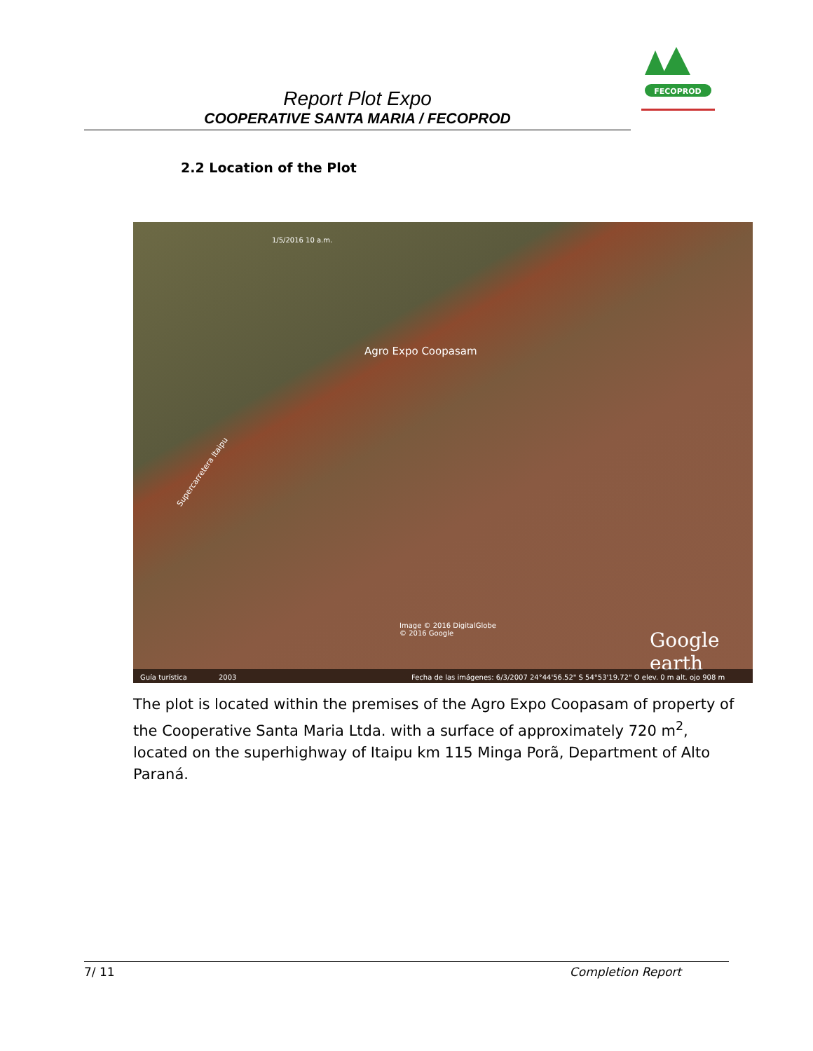FECOPROD
Report Plot Expo
COOPERATIVE SANTA MARIA / FECOPROD
2.2 Location of the Plot
1/5/2016 10 a.m.
Agro Expo Coopasam
Supercarretera Itaipu
Image © 2016 DigitalGlobe
© 2016 Google Google earth
Guía turística 2003 Fecha de las imágenes: 6/3/2007 24°44'56.52" S 54°53'19.72" O elev. 0 m alt. ojo 908 m
The plot is located within the premises of the Agro Expo Coopasam of property of the Cooperative Santa Maria Ltda. with a surface of approximately 720 m<sup>2</sup>, located on the superhighway of Itaipu km 115 Minga Porã, Department of Alto Paraná.
7/ 11 Completion Report